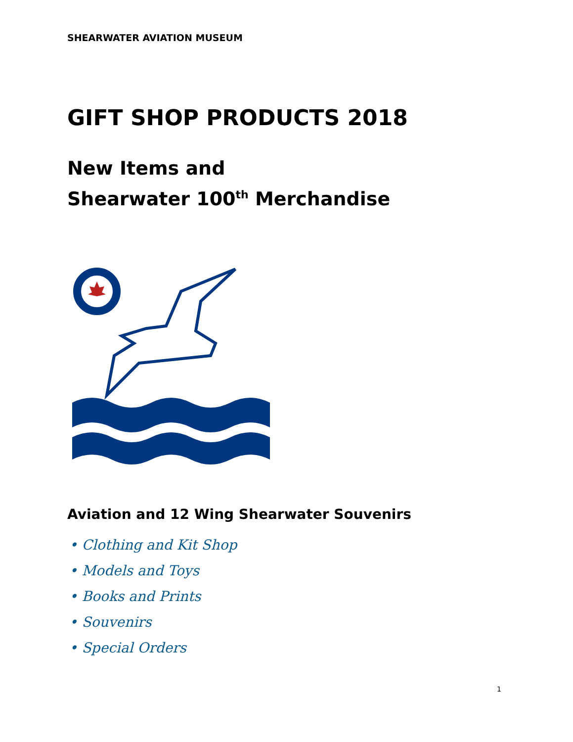SHEARWATER AVIATION MUSEUM
GIFT SHOP PRODUCTS 2018
New Items and
Shearwater 100<sup>th</sup> Merchandise
Aviation and 12 Wing Shearwater Souvenirs
• Clothing and Kit Shop
• Models and Toys
• Books and Prints
• Souvenirs
• Special Orders
1